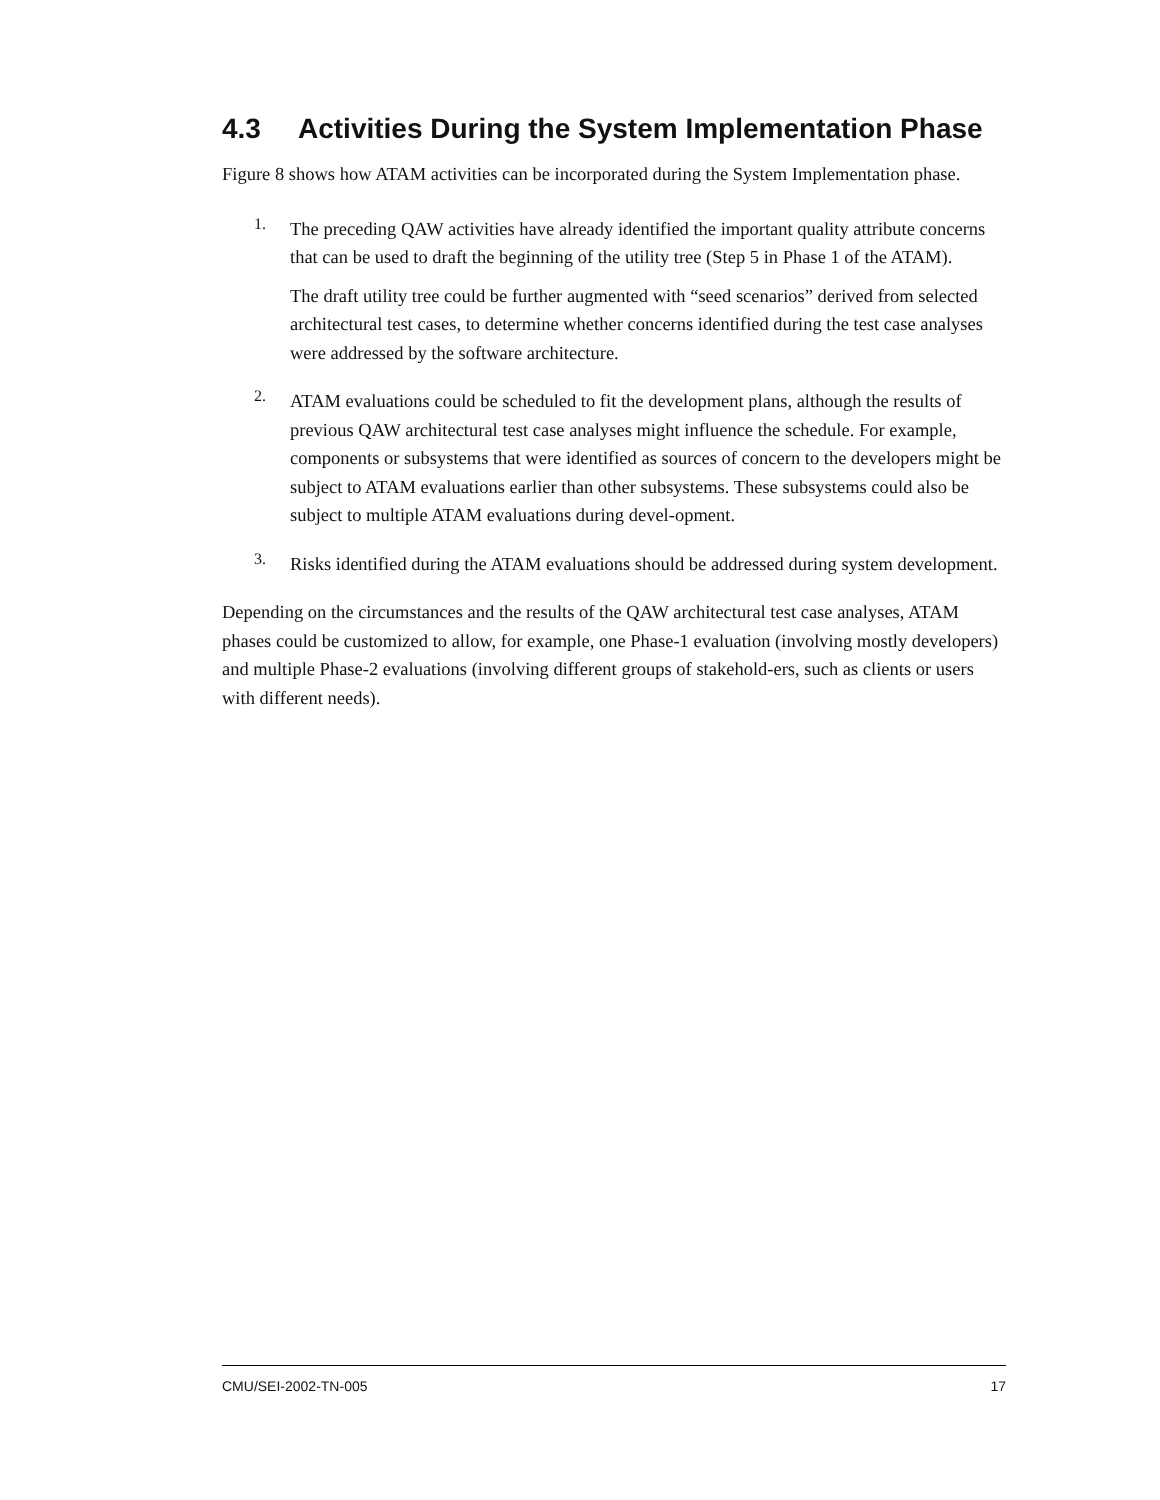4.3 Activities During the System Implementation Phase
Figure 8 shows how ATAM activities can be incorporated during the System Implementation phase.
1.
The preceding QAW activities have already identified the important quality attribute concerns that can be used to draft the beginning of the utility tree (Step 5 in Phase 1 of the ATAM).
The draft utility tree could be further augmented with “seed scenarios” derived from selected architectural test cases, to determine whether concerns identified during the test case analyses were addressed by the software architecture.
2.
ATAM evaluations could be scheduled to fit the development plans, although the results of previous QAW architectural test case analyses might influence the schedule. For example, components or subsystems that were identified as sources of concern to the developers might be subject to ATAM evaluations earlier than other subsystems. These subsystems could also be subject to multiple ATAM evaluations during devel-opment.
3.
Risks identified during the ATAM evaluations should be addressed during system development.
Depending on the circumstances and the results of the QAW architectural test case analyses, ATAM phases could be customized to allow, for example, one Phase-1 evaluation (involving mostly developers) and multiple Phase-2 evaluations (involving different groups of stakehold-ers, such as clients or users with different needs).
CMU/SEI-2002-TN-005 17